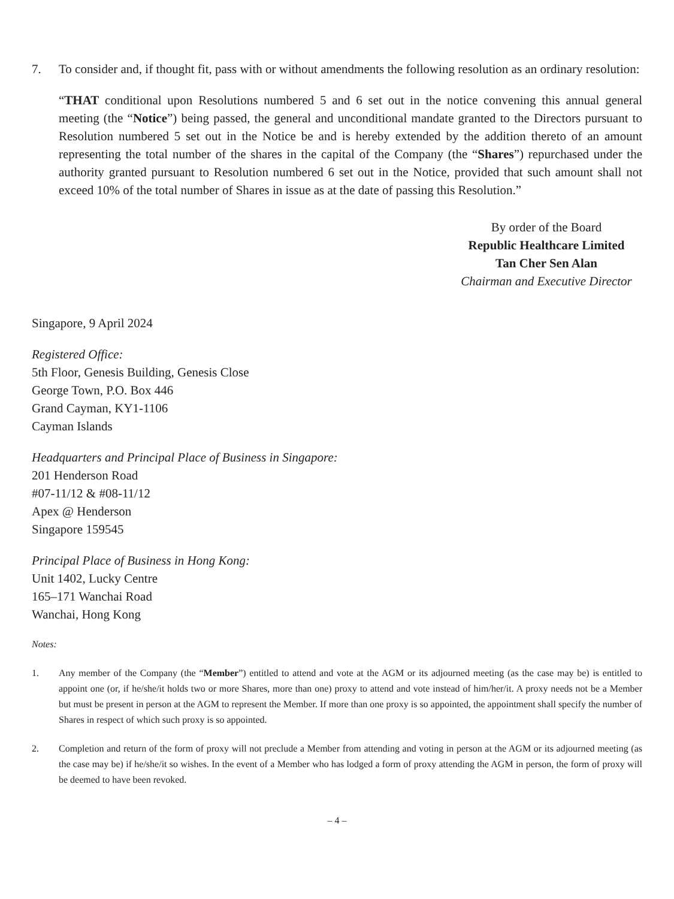7. To consider and, if thought fit, pass with or without amendments the following resolution as an ordinary resolution:
“THAT conditional upon Resolutions numbered 5 and 6 set out in the notice convening this annual general meeting (the “Notice”) being passed, the general and unconditional mandate granted to the Directors pursuant to Resolution numbered 5 set out in the Notice be and is hereby extended by the addition thereto of an amount representing the total number of the shares in the capital of the Company (the “Shares”) repurchased under the authority granted pursuant to Resolution numbered 6 set out in the Notice, provided that such amount shall not exceed 10% of the total number of Shares in issue as at the date of passing this Resolution.”
By order of the Board
Republic Healthcare Limited
Tan Cher Sen Alan
Chairman and Executive Director
Singapore, 9 April 2024
Registered Office:
5th Floor, Genesis Building, Genesis Close
George Town, P.O. Box 446
Grand Cayman, KY1-1106
Cayman Islands
Headquarters and Principal Place of Business in Singapore:
201 Henderson Road
#07-11/12 & #08-11/12
Apex @ Henderson
Singapore 159545
Principal Place of Business in Hong Kong:
Unit 1402, Lucky Centre
165–171 Wanchai Road
Wanchai, Hong Kong
Notes:
1. Any member of the Company (the “Member”) entitled to attend and vote at the AGM or its adjourned meeting (as the case may be) is entitled to appoint one (or, if he/she/it holds two or more Shares, more than one) proxy to attend and vote instead of him/her/it. A proxy needs not be a Member but must be present in person at the AGM to represent the Member. If more than one proxy is so appointed, the appointment shall specify the number of Shares in respect of which such proxy is so appointed.
2. Completion and return of the form of proxy will not preclude a Member from attending and voting in person at the AGM or its adjourned meeting (as the case may be) if he/she/it so wishes. In the event of a Member who has lodged a form of proxy attending the AGM in person, the form of proxy will be deemed to have been revoked.
– 4 –